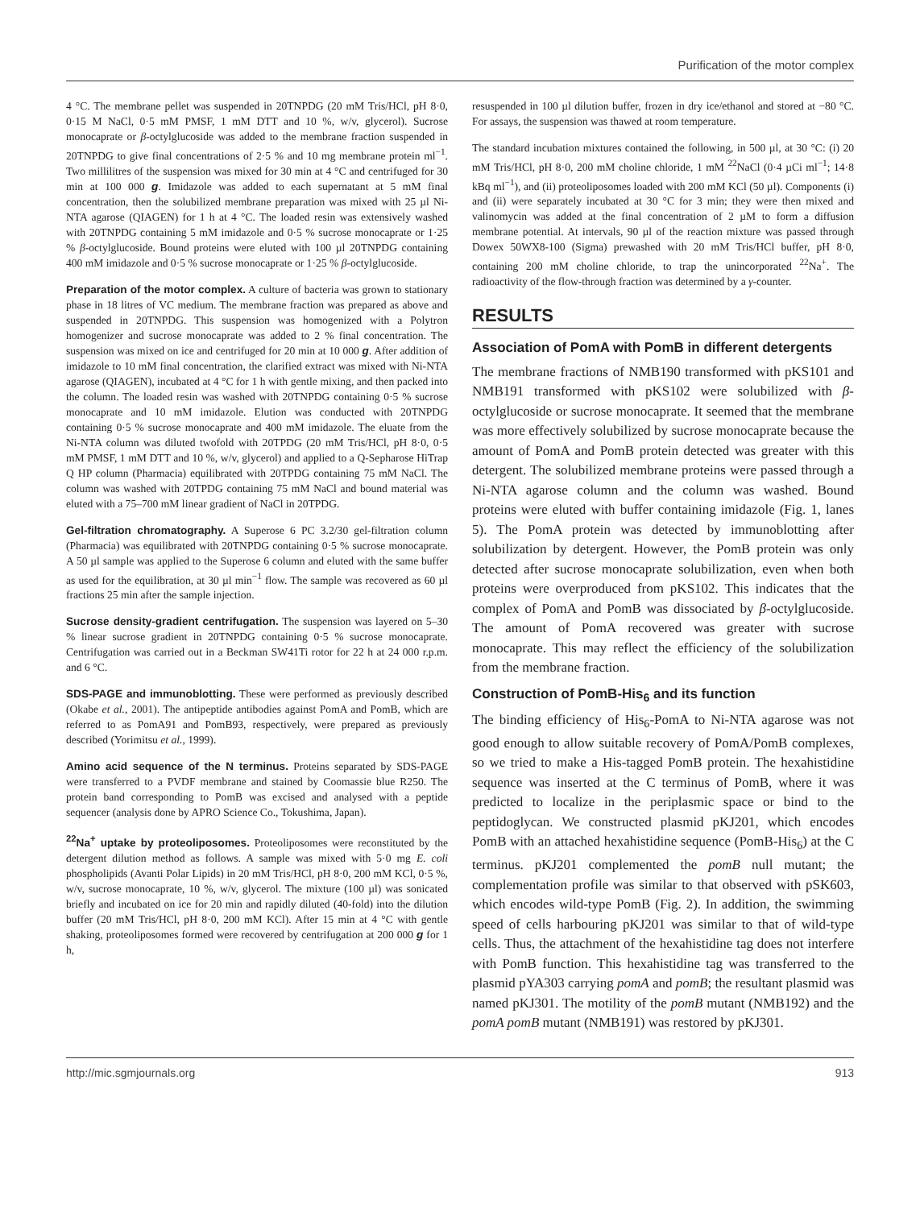Purification of the motor complex
4 °C. The membrane pellet was suspended in 20TNPDG (20 mM Tris/HCl, pH 8·0, 0·15 M NaCl, 0·5 mM PMSF, 1 mM DTT and 10 %, w/v, glycerol). Sucrose monocaprate or β-octylglucoside was added to the membrane fraction suspended in 20TNPDG to give final concentrations of 2·5 % and 10 mg membrane protein ml<sup>−1</sup>. Two millilitres of the suspension was mixed for 30 min at 4 °C and centrifuged for 30 min at 100 000 g. Imidazole was added to each supernatant at 5 mM final concentration, then the solubilized membrane preparation was mixed with 25 µl Ni-NTA agarose (QIAGEN) for 1 h at 4 °C. The loaded resin was extensively washed with 20TNPDG containing 5 mM imidazole and 0·5 % sucrose monocaprate or 1·25 % β-octylglucoside. Bound proteins were eluted with 100 µl 20TNPDG containing 400 mM imidazole and 0·5 % sucrose monocaprate or 1·25 % β-octylglucoside.
Preparation of the motor complex. A culture of bacteria was grown to stationary phase in 18 litres of VC medium. The membrane fraction was prepared as above and suspended in 20TNPDG. This suspension was homogenized with a Polytron homogenizer and sucrose monocaprate was added to 2 % final concentration. The suspension was mixed on ice and centrifuged for 20 min at 10 000 g. After addition of imidazole to 10 mM final concentration, the clarified extract was mixed with Ni-NTA agarose (QIAGEN), incubated at 4 °C for 1 h with gentle mixing, and then packed into the column. The loaded resin was washed with 20TNPDG containing 0·5 % sucrose monocaprate and 10 mM imidazole. Elution was conducted with 20TNPDG containing 0·5 % sucrose monocaprate and 400 mM imidazole. The eluate from the Ni-NTA column was diluted twofold with 20TPDG (20 mM Tris/HCl, pH 8·0, 0·5 mM PMSF, 1 mM DTT and 10 %, w/v, glycerol) and applied to a Q-Sepharose HiTrap Q HP column (Pharmacia) equilibrated with 20TPDG containing 75 mM NaCl. The column was washed with 20TPDG containing 75 mM NaCl and bound material was eluted with a 75–700 mM linear gradient of NaCl in 20TPDG.
Gel-filtration chromatography. A Superose 6 PC 3.2/30 gel-filtration column (Pharmacia) was equilibrated with 20TNPDG containing 0·5 % sucrose monocaprate. A 50 µl sample was applied to the Superose 6 column and eluted with the same buffer as used for the equilibration, at 30 µl min<sup>−1</sup> flow. The sample was recovered as 60 µl fractions 25 min after the sample injection.
Sucrose density-gradient centrifugation. The suspension was layered on 5–30 % linear sucrose gradient in 20TNPDG containing 0·5 % sucrose monocaprate. Centrifugation was carried out in a Beckman SW41Ti rotor for 22 h at 24 000 r.p.m. and 6 °C.
SDS-PAGE and immunoblotting. These were performed as previously described (Okabe et al., 2001). The antipeptide antibodies against PomA and PomB, which are referred to as PomA91 and PomB93, respectively, were prepared as previously described (Yorimitsu et al., 1999).
Amino acid sequence of the N terminus. Proteins separated by SDS-PAGE were transferred to a PVDF membrane and stained by Coomassie blue R250. The protein band corresponding to PomB was excised and analysed with a peptide sequencer (analysis done by APRO Science Co., Tokushima, Japan).
<sup>22</sup>Na<sup>+</sup> uptake by proteoliposomes. Proteoliposomes were reconstituted by the detergent dilution method as follows. A sample was mixed with 5·0 mg E. coli phospholipids (Avanti Polar Lipids) in 20 mM Tris/HCl, pH 8·0, 200 mM KCl, 0·5 %, w/v, sucrose monocaprate, 10 %, w/v, glycerol. The mixture (100 µl) was sonicated briefly and incubated on ice for 20 min and rapidly diluted (40-fold) into the dilution buffer (20 mM Tris/HCl, pH 8·0, 200 mM KCl). After 15 min at 4 °C with gentle shaking, proteoliposomes formed were recovered by centrifugation at 200 000 g for 1 h,
resuspended in 100 µl dilution buffer, frozen in dry ice/ethanol and stored at −80 °C. For assays, the suspension was thawed at room temperature.
The standard incubation mixtures contained the following, in 500 µl, at 30 °C: (i) 20 mM Tris/HCl, pH 8·0, 200 mM choline chloride, 1 mM <sup>22</sup>NaCl (0·4 µCi ml<sup>−1</sup>; 14·8 kBq ml<sup>−1</sup>), and (ii) proteoliposomes loaded with 200 mM KCl (50 µl). Components (i) and (ii) were separately incubated at 30 °C for 3 min; they were then mixed and valinomycin was added at the final concentration of 2 µM to form a diffusion membrane potential. At intervals, 90 µl of the reaction mixture was passed through Dowex 50WX8-100 (Sigma) prewashed with 20 mM Tris/HCl buffer, pH 8·0, containing 200 mM choline chloride, to trap the unincorporated <sup>22</sup>Na<sup>+</sup>. The radioactivity of the flow-through fraction was determined by a γ-counter.
RESULTS
Association of PomA with PomB in different detergents
The membrane fractions of NMB190 transformed with pKS101 and NMB191 transformed with pKS102 were solubilized with β-octylglucoside or sucrose monocaprate. It seemed that the membrane was more effectively solubilized by sucrose monocaprate because the amount of PomA and PomB protein detected was greater with this detergent. The solubilized membrane proteins were passed through a Ni-NTA agarose column and the column was washed. Bound proteins were eluted with buffer containing imidazole (Fig. 1, lanes 5). The PomA protein was detected by immunoblotting after solubilization by detergent. However, the PomB protein was only detected after sucrose monocaprate solubilization, even when both proteins were overproduced from pKS102. This indicates that the complex of PomA and PomB was dissociated by β-octylglucoside. The amount of PomA recovered was greater with sucrose monocaprate. This may reflect the efficiency of the solubilization from the membrane fraction.
Construction of PomB-His<sub>6</sub> and its function
The binding efficiency of His<sub>6</sub>-PomA to Ni-NTA agarose was not good enough to allow suitable recovery of PomA/PomB complexes, so we tried to make a His-tagged PomB protein. The hexahistidine sequence was inserted at the C terminus of PomB, where it was predicted to localize in the periplasmic space or bind to the peptidoglycan. We constructed plasmid pKJ201, which encodes PomB with an attached hexahistidine sequence (PomB-His<sub>6</sub>) at the C terminus. pKJ201 complemented the pomB null mutant; the complementation profile was similar to that observed with pSK603, which encodes wild-type PomB (Fig. 2). In addition, the swimming speed of cells harbouring pKJ201 was similar to that of wild-type cells. Thus, the attachment of the hexahistidine tag does not interfere with PomB function. This hexahistidine tag was transferred to the plasmid pYA303 carrying pomA and pomB; the resultant plasmid was named pKJ301. The motility of the pomB mutant (NMB192) and the pomA pomB mutant (NMB191) was restored by pKJ301.
http://mic.sgmjournals.org 913